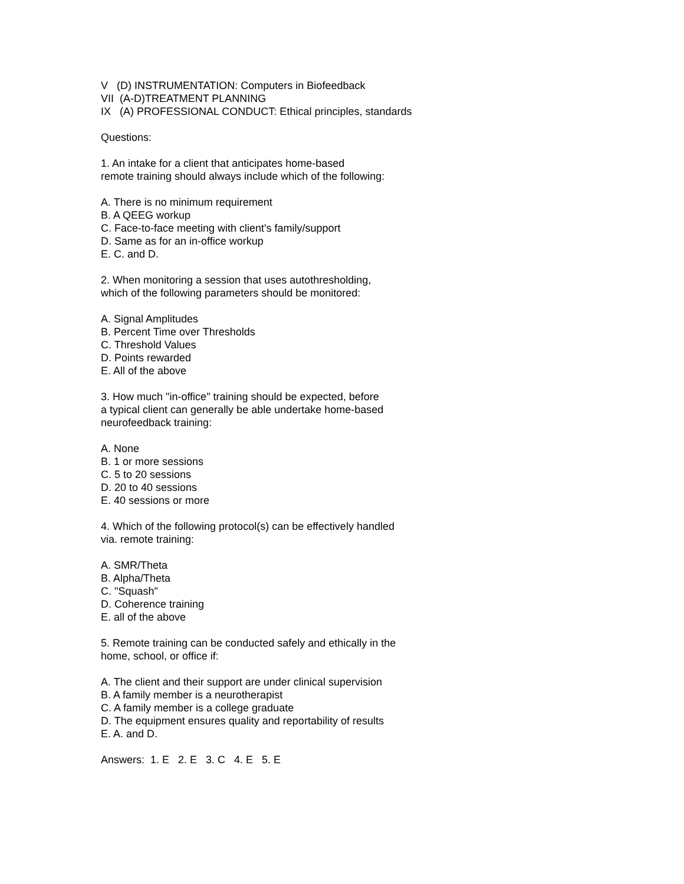V (D) INSTRUMENTATION: Computers in Biofeedback VII (A-D)TREATMENT PLANNING IX (A) PROFESSIONAL CONDUCT: Ethical principles, standards
Questions:
1. An intake for a client that anticipates home-based remote training should always include which of the following:
A. There is no minimum requirement B. A QEEG workup C. Face-to-face meeting with client's family/support D. Same as for an in-office workup E. C. and D.
2. When monitoring a session that uses autothresholding, which of the following parameters should be monitored:
A. Signal Amplitudes B. Percent Time over Thresholds C. Threshold Values D. Points rewarded E. All of the above
3. How much "in-office" training should be expected, before a typical client can generally be able undertake home-based neurofeedback training:
A. None B. 1 or more sessions C. 5 to 20 sessions D. 20 to 40 sessions E. 40 sessions or more
4. Which of the following protocol(s) can be effectively handled via. remote training:
A. SMR/Theta B. Alpha/Theta C. "Squash" D. Coherence training E. all of the above
5. Remote training can be conducted safely and ethically in the home, school, or office if:
A. The client and their support are under clinical supervision B. A family member is a neurotherapist C. A family member is a college graduate D. The equipment ensures quality and reportability of results E. A. and D.
Answers: 1. E 2. E 3. C 4. E 5. E